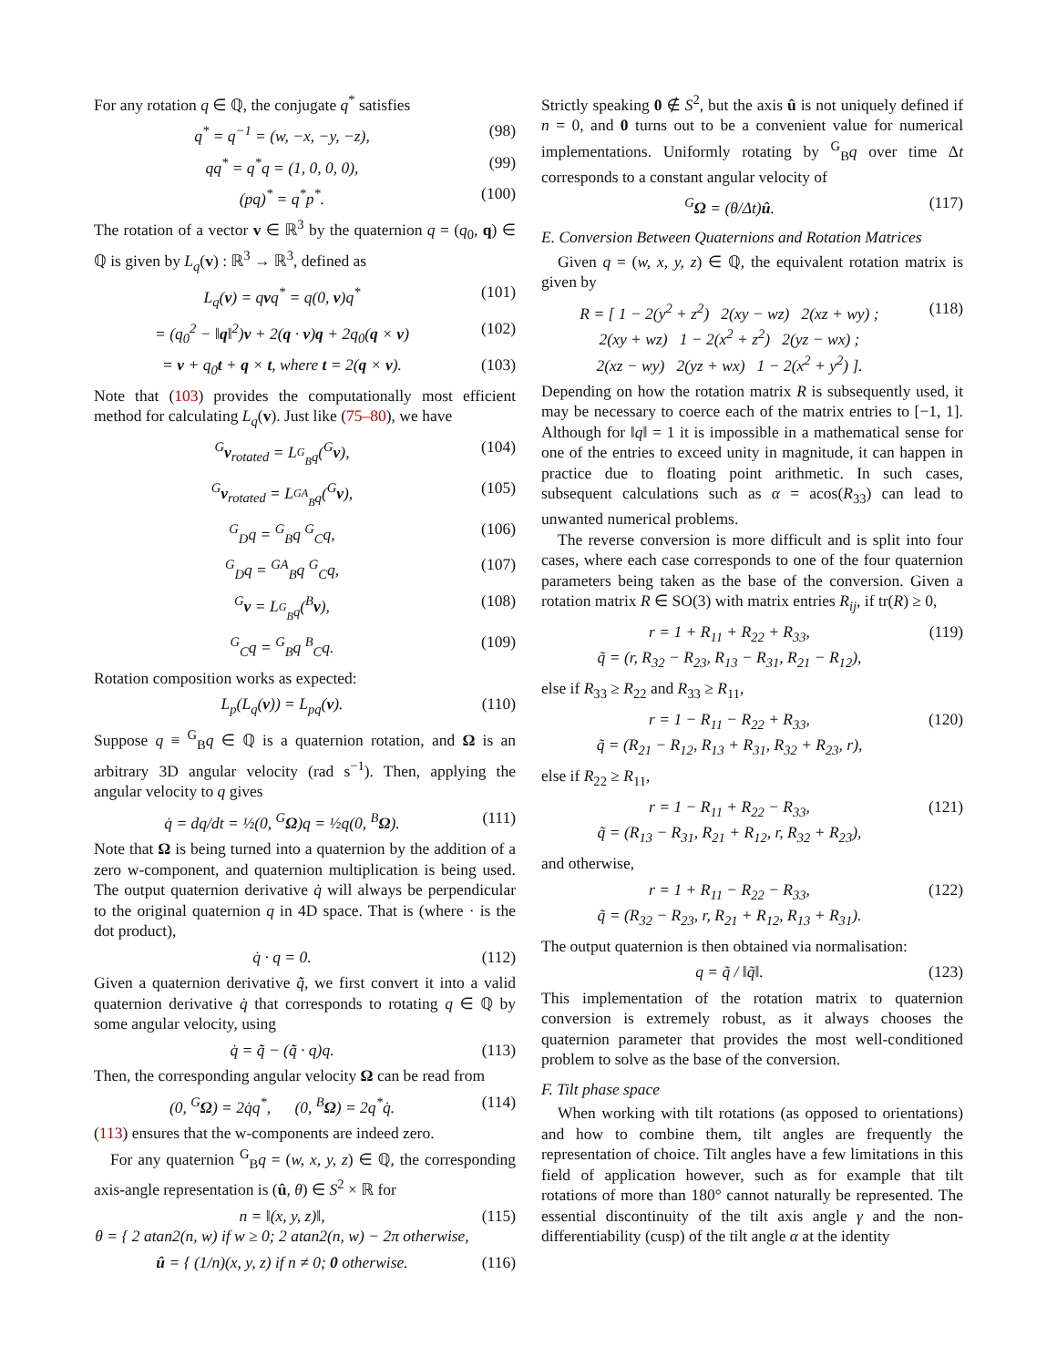For any rotation q ∈ ℚ, the conjugate q<sup>*</sup> satisfies
q<sup>*</sup> = q<sup>−1</sup> = (w, −x, −y, −z), (98)
qq<sup>*</sup> = q<sup>*</sup>q = (1, 0, 0, 0), (99)
(pq)<sup>*</sup> = q<sup>*</sup>p<sup>*</sup>. (100)
The rotation of a vector v ∈ ℝ<sup>3</sup> by the quaternion q = (q<sub>0</sub>, q) ∈ ℚ is given by L<sub>q</sub>(v) : ℝ<sup>3</sup> → ℝ<sup>3</sup>, defined as
L<sub>q</sub>(v) = qvq<sup>*</sup> = q(0, v)q<sup>*</sup> (101)
= (q<sub>0</sub><sup>2</sup> − ‖q‖<sup>2</sup>)v + 2(q · v)q + 2q<sub>0</sub>(q × v) (102)
= v + q<sub>0</sub>t + q × t, where t = 2(q × v). (103)
Note that (103) provides the computationally most efficient method for calculating L<sub>q</sub>(v). Just like (75–80), we have
<sup>G</sup>v<sub>rotated</sub> = L<sub><sup>G</sup><sub>B</sub>q</sub>(<sup>G</sup>v), (104)
<sup>G</sup>v<sub>rotated</sub> = L<sub><sup>GA</sup><sub>B</sub>q</sub>(<sup>G</sup>v), (105)
<sup>G</sup><sub>D</sub>q = <sup>G</sup><sub>B</sub>q <sup>G</sup><sub>C</sub>q, (106)
<sup>G</sup><sub>D</sub>q = <sup>GA</sup><sub>B</sub>q <sup>G</sup><sub>C</sub>q, (107)
<sup>G</sup>v = L<sub><sup>G</sup><sub>B</sub>q</sub>(<sup>B</sup>v), (108)
<sup>G</sup><sub>C</sub>q = <sup>G</sup><sub>B</sub>q <sup>B</sup><sub>C</sub>q. (109)
Rotation composition works as expected:
L<sub>p</sub>(L<sub>q</sub>(v)) = L<sub>pq</sub>(v). (110)
Suppose q ≡ <sup>G</sup><sub>B</sub>q ∈ ℚ is a quaternion rotation, and Ω is an arbitrary 3D angular velocity (rad s<sup>−1</sup>). Then, applying the angular velocity to q gives
q̇ = dq/dt = ½(0, <sup>G</sup>Ω)q = ½q(0, <sup>B</sup>Ω). (111)
Note that Ω is being turned into a quaternion by the addition of a zero w-component, and quaternion multiplication is being used. The output quaternion derivative q̇ will always be perpendicular to the original quaternion q in 4D space. That is (where · is the dot product),
q̇ · q = 0. (112)
Given a quaternion derivative q̃̇, we first convert it into a valid quaternion derivative q̇ that corresponds to rotating q ∈ ℚ by some angular velocity, using
q̇ = q̃̇ − (q̃̇ · q)q. (113)
Then, the corresponding angular velocity Ω can be read from
(0, <sup>G</sup>Ω) = 2q̇q<sup>*</sup>, (0, <sup>B</sup>Ω) = 2q<sup>*</sup>q̇. (114)
(113) ensures that the w-components are indeed zero.
For any quaternion <sup>G</sup><sub>B</sub>q = (w, x, y, z) ∈ ℚ, the corresponding axis-angle representation is (û, θ) ∈ S<sup>2</sup> × ℝ for
n = ‖(x, y, z)‖,
θ = { 2 atan2(n, w) if w ≥ 0; 2 atan2(n, w) − 2π otherwise, (115)
û = { (1/n)(x, y, z) if n ≠ 0; 0 otherwise. (116)
Strictly speaking 0 ∉ S<sup>2</sup>, but the axis û is not uniquely defined if n = 0, and 0 turns out to be a convenient value for numerical implementations. Uniformly rotating by <sup>G</sup><sub>B</sub>q over time Δt corresponds to a constant angular velocity of
<sup>G</sup>Ω = (θ/Δt)û. (117)
E. Conversion Between Quaternions and Rotation Matrices
Given q = (w, x, y, z) ∈ ℚ, the equivalent rotation matrix is given by
R = [ 1 − 2(y<sup>2</sup> + z<sup>2</sup>) 2(xy − wz) 2(xz + wy) ;
2(xy + wz) 1 − 2(x<sup>2</sup> + z<sup>2</sup>) 2(yz − wx) ;
2(xz − wy) 2(yz + wx) 1 − 2(x<sup>2</sup> + y<sup>2</sup>) ]. (118)
Depending on how the rotation matrix R is subsequently used, it may be necessary to coerce each of the matrix entries to [−1, 1]. Although for ‖q‖ = 1 it is impossible in a mathematical sense for one of the entries to exceed unity in magnitude, it can happen in practice due to floating point arithmetic. In such cases, subsequent calculations such as α = acos(R<sub>33</sub>) can lead to unwanted numerical problems.
The reverse conversion is more difficult and is split into four cases, where each case corresponds to one of the four quaternion parameters being taken as the base of the conversion. Given a rotation matrix R ∈ SO(3) with matrix entries R<sub>ij</sub>, if tr(R) ≥ 0,
r = 1 + R<sub>11</sub> + R<sub>22</sub> + R<sub>33</sub>,
q̃ = (r, R<sub>32</sub> − R<sub>23</sub>, R<sub>13</sub> − R<sub>31</sub>, R<sub>21</sub> − R<sub>12</sub>), (119)
else if R<sub>33</sub> ≥ R<sub>22</sub> and R<sub>33</sub> ≥ R<sub>11</sub>,
r = 1 − R<sub>11</sub> − R<sub>22</sub> + R<sub>33</sub>,
q̃ = (R<sub>21</sub> − R<sub>12</sub>, R<sub>13</sub> + R<sub>31</sub>, R<sub>32</sub> + R<sub>23</sub>, r), (120)
else if R<sub>22</sub> ≥ R<sub>11</sub>,
r = 1 − R<sub>11</sub> + R<sub>22</sub> − R<sub>33</sub>,
q̃ = (R<sub>13</sub> − R<sub>31</sub>, R<sub>21</sub> + R<sub>12</sub>, r, R<sub>32</sub> + R<sub>23</sub>), (121)
and otherwise,
r = 1 + R<sub>11</sub> − R<sub>22</sub> − R<sub>33</sub>,
q̃ = (R<sub>32</sub> − R<sub>23</sub>, r, R<sub>21</sub> + R<sub>12</sub>, R<sub>13</sub> + R<sub>31</sub>). (122)
The output quaternion is then obtained via normalisation:
q = q̃ / ‖q̃‖. (123)
This implementation of the rotation matrix to quaternion conversion is extremely robust, as it always chooses the quaternion parameter that provides the most well-conditioned problem to solve as the base of the conversion.
F. Tilt phase space
When working with tilt rotations (as opposed to orientations) and how to combine them, tilt angles are frequently the representation of choice. Tilt angles have a few limitations in this field of application however, such as for example that tilt rotations of more than 180° cannot naturally be represented. The essential discontinuity of the tilt axis angle γ and the non-differentiability (cusp) of the tilt angle α at the identity